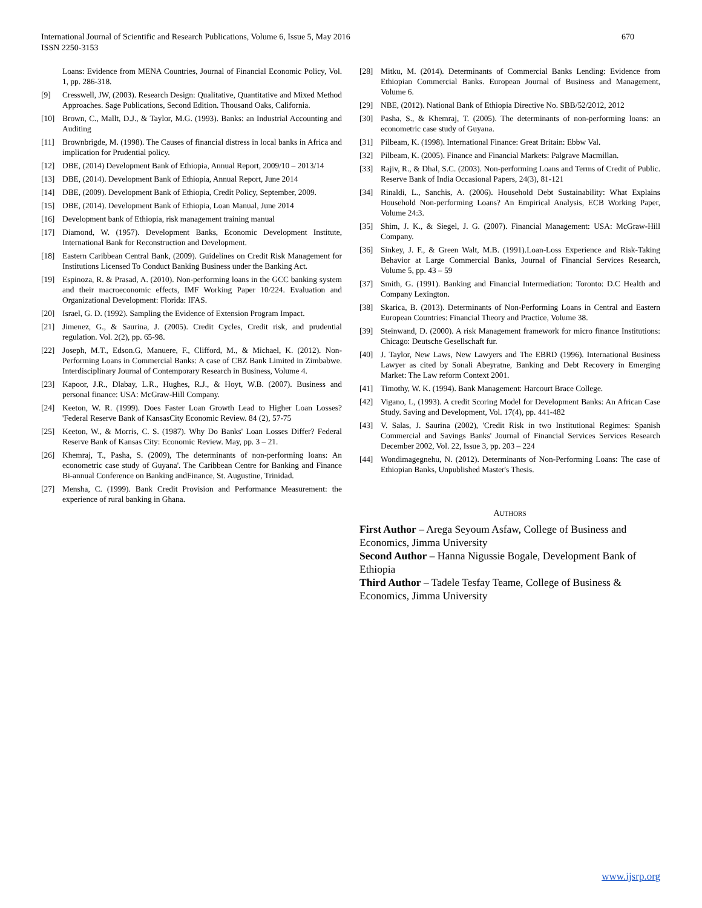International Journal of Scientific and Research Publications, Volume 6, Issue 5, May 2016
ISSN 2250-3153
670
Loans: Evidence from MENA Countries, Journal of Financial Economic Policy, Vol. 1, pp. 286-318.
[9] Cresswell, JW, (2003). Research Design: Qualitative, Quantitative and Mixed Method Approaches. Sage Publications, Second Edition. Thousand Oaks, California.
[10] Brown, C., Mallt, D.J., & Taylor, M.G. (1993). Banks: an Industrial Accounting and Auditing
[11] Brownbrigde, M. (1998). The Causes of financial distress in local banks in Africa and implication for Prudential policy.
[12] DBE, (2014) Development Bank of Ethiopia, Annual Report, 2009/10 – 2013/14
[13] DBE, (2014). Development Bank of Ethiopia, Annual Report, June 2014
[14] DBE, (2009). Development Bank of Ethiopia, Credit Policy, September, 2009.
[15] DBE, (2014). Development Bank of Ethiopia, Loan Manual, June 2014
[16] Development bank of Ethiopia, risk management training manual
[17] Diamond, W. (1957). Development Banks, Economic Development Institute, International Bank for Reconstruction and Development.
[18] Eastern Caribbean Central Bank, (2009). Guidelines on Credit Risk Management for Institutions Licensed To Conduct Banking Business under the Banking Act.
[19] Espinoza, R. & Prasad, A. (2010). Non-performing loans in the GCC banking system and their macroeconomic effects, IMF Working Paper 10/224. Evaluation and Organizational Development: Florida: IFAS.
[20] Israel, G. D. (1992). Sampling the Evidence of Extension Program Impact.
[21] Jimenez, G., & Saurina, J. (2005). Credit Cycles, Credit risk, and prudential regulation. Vol. 2(2), pp. 65-98.
[22] Joseph, M.T., Edson.G, Manuere, F., Clifford, M., & Michael, K. (2012). Non-Performing Loans in Commercial Banks: A case of CBZ Bank Limited in Zimbabwe. Interdisciplinary Journal of Contemporary Research in Business, Volume 4.
[23] Kapoor, J.R., Dlabay, L.R., Hughes, R.J., & Hoyt, W.B. (2007). Business and personal finance: USA: McGraw-Hill Company.
[24] Keeton, W. R. (1999). Does Faster Loan Growth Lead to Higher Loan Losses? 'Federal Reserve Bank of KansasCity Economic Review. 84 (2), 57-75
[25] Keeton, W., & Morris, C. S. (1987). Why Do Banks' Loan Losses Differ? Federal Reserve Bank of Kansas City: Economic Review. May, pp. 3 – 21.
[26] Khemraj, T., Pasha, S. (2009), The determinants of non-performing loans: An econometric case study of Guyana'. The Caribbean Centre for Banking and Finance Bi-annual Conference on Banking andFinance, St. Augustine, Trinidad.
[27] Mensha, C. (1999). Bank Credit Provision and Performance Measurement: the experience of rural banking in Ghana.
[28] Mitku, M. (2014). Determinants of Commercial Banks Lending: Evidence from Ethiopian Commercial Banks. European Journal of Business and Management, Volume 6.
[29] NBE, (2012). National Bank of Ethiopia Directive No. SBB/52/2012, 2012
[30] Pasha, S., & Khemraj, T. (2005). The determinants of non-performing loans: an econometric case study of Guyana.
[31] Pilbeam, K. (1998). International Finance: Great Britain: Ebbw Val.
[32] Pilbeam, K. (2005). Finance and Financial Markets: Palgrave Macmillan.
[33] Rajiv, R., & Dhal, S.C. (2003). Non-performing Loans and Terms of Credit of Public. Reserve Bank of India Occasional Papers, 24(3), 81-121
[34] Rinaldi, L., Sanchis, A. (2006). Household Debt Sustainability: What Explains Household Non-performing Loans? An Empirical Analysis, ECB Working Paper, Volume 24:3.
[35] Shim, J. K., & Siegel, J. G. (2007). Financial Management: USA: McGraw-Hill Company.
[36] Sinkey, J. F., & Green Walt, M.B. (1991).Loan-Loss Experience and Risk-Taking Behavior at Large Commercial Banks, Journal of Financial Services Research, Volume 5, pp. 43 – 59
[37] Smith, G. (1991). Banking and Financial Intermediation: Toronto: D.C Health and Company Lexington.
[38] Skarica, B. (2013). Determinants of Non-Performing Loans in Central and Eastern European Countries: Financial Theory and Practice, Volume 38.
[39] Steinwand, D. (2000). A risk Management framework for micro finance Institutions: Chicago: Deutsche Gesellschaft fur.
[40] J. Taylor, New Laws, New Lawyers and The EBRD (1996). International Business Lawyer as cited by Sonali Abeyratne, Banking and Debt Recovery in Emerging Market: The Law reform Context 2001.
[41] Timothy, W. K. (1994). Bank Management: Harcourt Brace College.
[42] Vigano, L, (1993). A credit Scoring Model for Development Banks: An African Case Study. Saving and Development, Vol. 17(4), pp. 441-482
[43] V. Salas, J. Saurina (2002), 'Credit Risk in two Institutional Regimes: Spanish Commercial and Savings Banks' Journal of Financial Services Services Research December 2002, Vol. 22, Issue 3, pp. 203 – 224
[44] Wondimagegnehu, N. (2012). Determinants of Non-Performing Loans: The case of Ethiopian Banks, Unpublished Master's Thesis.
AUTHORS
First Author – Arega Seyoum Asfaw, College of Business and Economics, Jimma University
Second Author – Hanna Nigussie Bogale, Development Bank of Ethiopia
Third Author – Tadele Tesfay Teame, College of Business & Economics, Jimma University
www.ijsrp.org